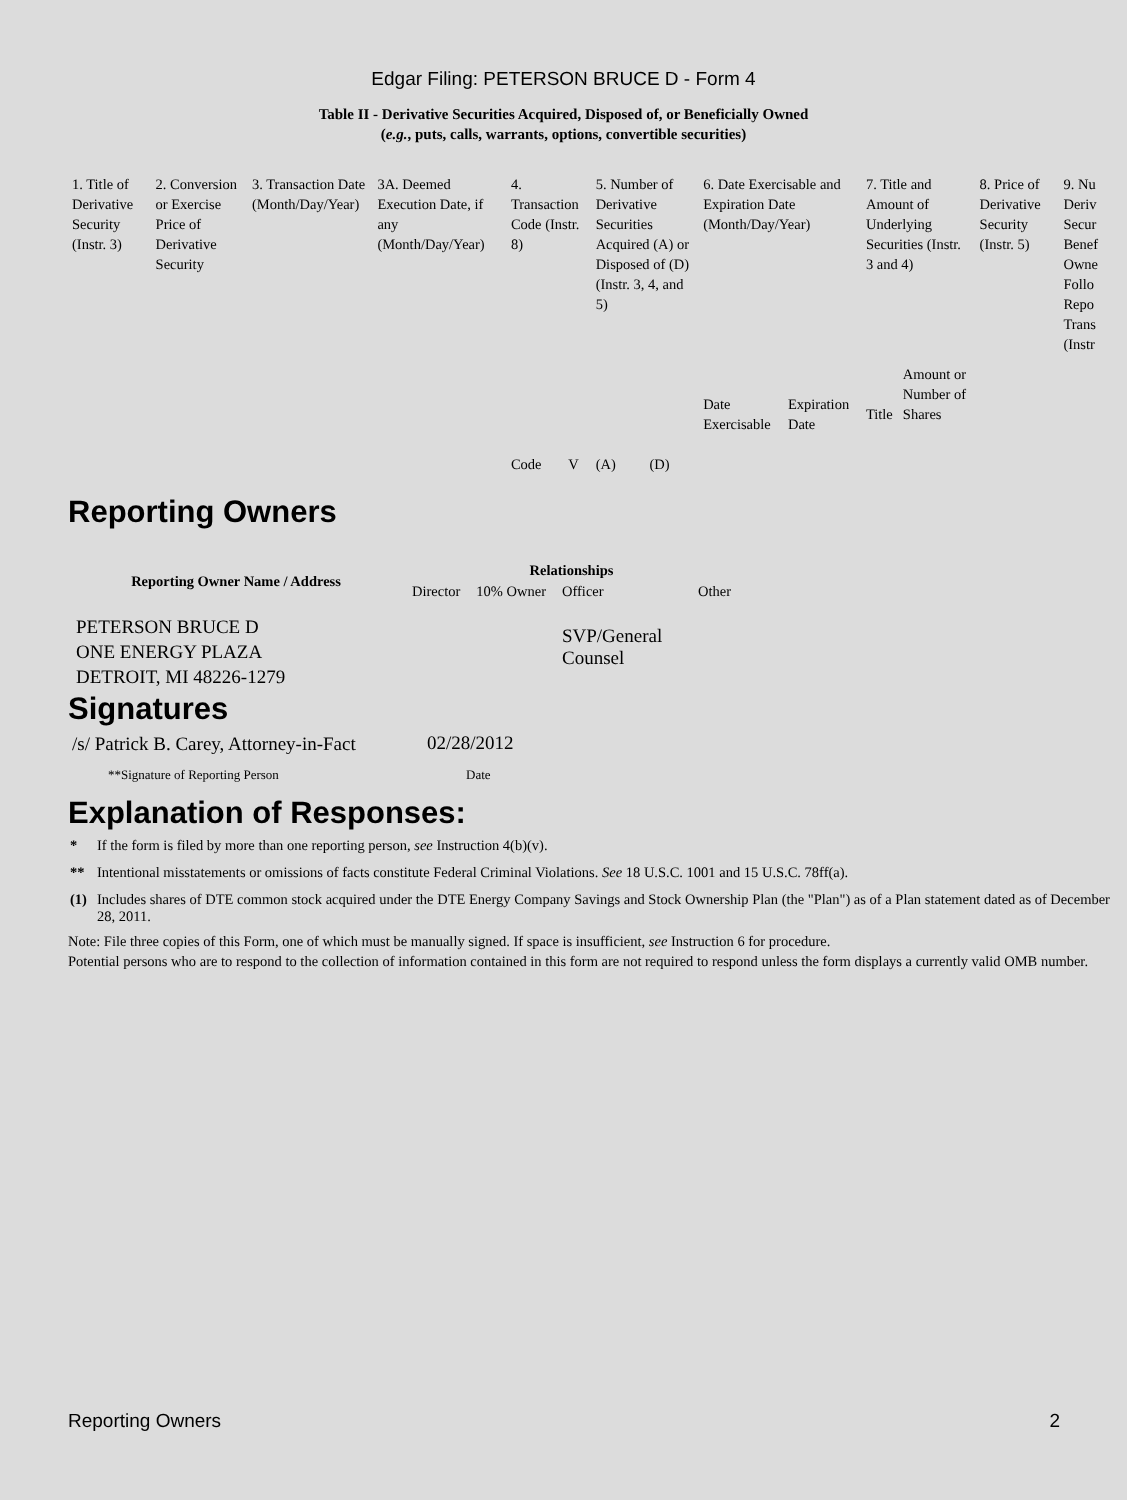Edgar Filing: PETERSON BRUCE D - Form 4
Table II - Derivative Securities Acquired, Disposed of, or Beneficially Owned
(e.g., puts, calls, warrants, options, convertible securities)
| 1. Title of Derivative Security (Instr. 3) | 2. Conversion or Exercise Price of Derivative Security | 3. Transaction Date (Month/Day/Year) | 3A. Deemed Execution Date, if any (Month/Day/Year) | 4. Transaction Code (Instr. 8) | | 5. Number of Derivative Securities Acquired (A) or Disposed of (D) (Instr. 3, 4, and 5) | | 6. Date Exercisable and Expiration Date (Month/Day/Year) | | 7. Title and Amount of Underlying Securities (Instr. 3 and 4) | | 8. Price of Derivative Security (Instr. 5) | 9. Nu Deriv Secur Benef Owne Follo Repo Trans (Instr |
| | | | | Code | V | (A) | (D) | Date Exercisable | Expiration Date | Title | Amount or Number of Shares | | |
Reporting Owners
| Reporting Owner Name / Address | Relationships | | | |
| --- | --- | --- | --- | --- |
| | Director | 10% Owner | Officer | Other |
| PETERSON BRUCE D ONE ENERGY PLAZA DETROIT, MI 48226-1279 | | | SVP/General Counsel | |
Signatures
| /s/ Patrick B. Carey, Attorney-in-Fact | 02/28/2012 |
| **Signature of Reporting Person | Date |
Explanation of Responses:
| * | If the form is filed by more than one reporting person, see Instruction 4(b)(v). |
| ** | Intentional misstatements or omissions of facts constitute Federal Criminal Violations. See 18 U.S.C. 1001 and 15 U.S.C. 78ff(a). |
| (1) | Includes shares of DTE common stock acquired under the DTE Energy Company Savings and Stock Ownership Plan (the "Plan") as of a Plan statement dated as of December 28, 2011. |
Note: File three copies of this Form, one of which must be manually signed. If space is insufficient, see Instruction 6 for procedure.
Potential persons who are to respond to the collection of information contained in this form are not required to respond unless the form displays a currently valid OMB number.
Reporting Owners 2